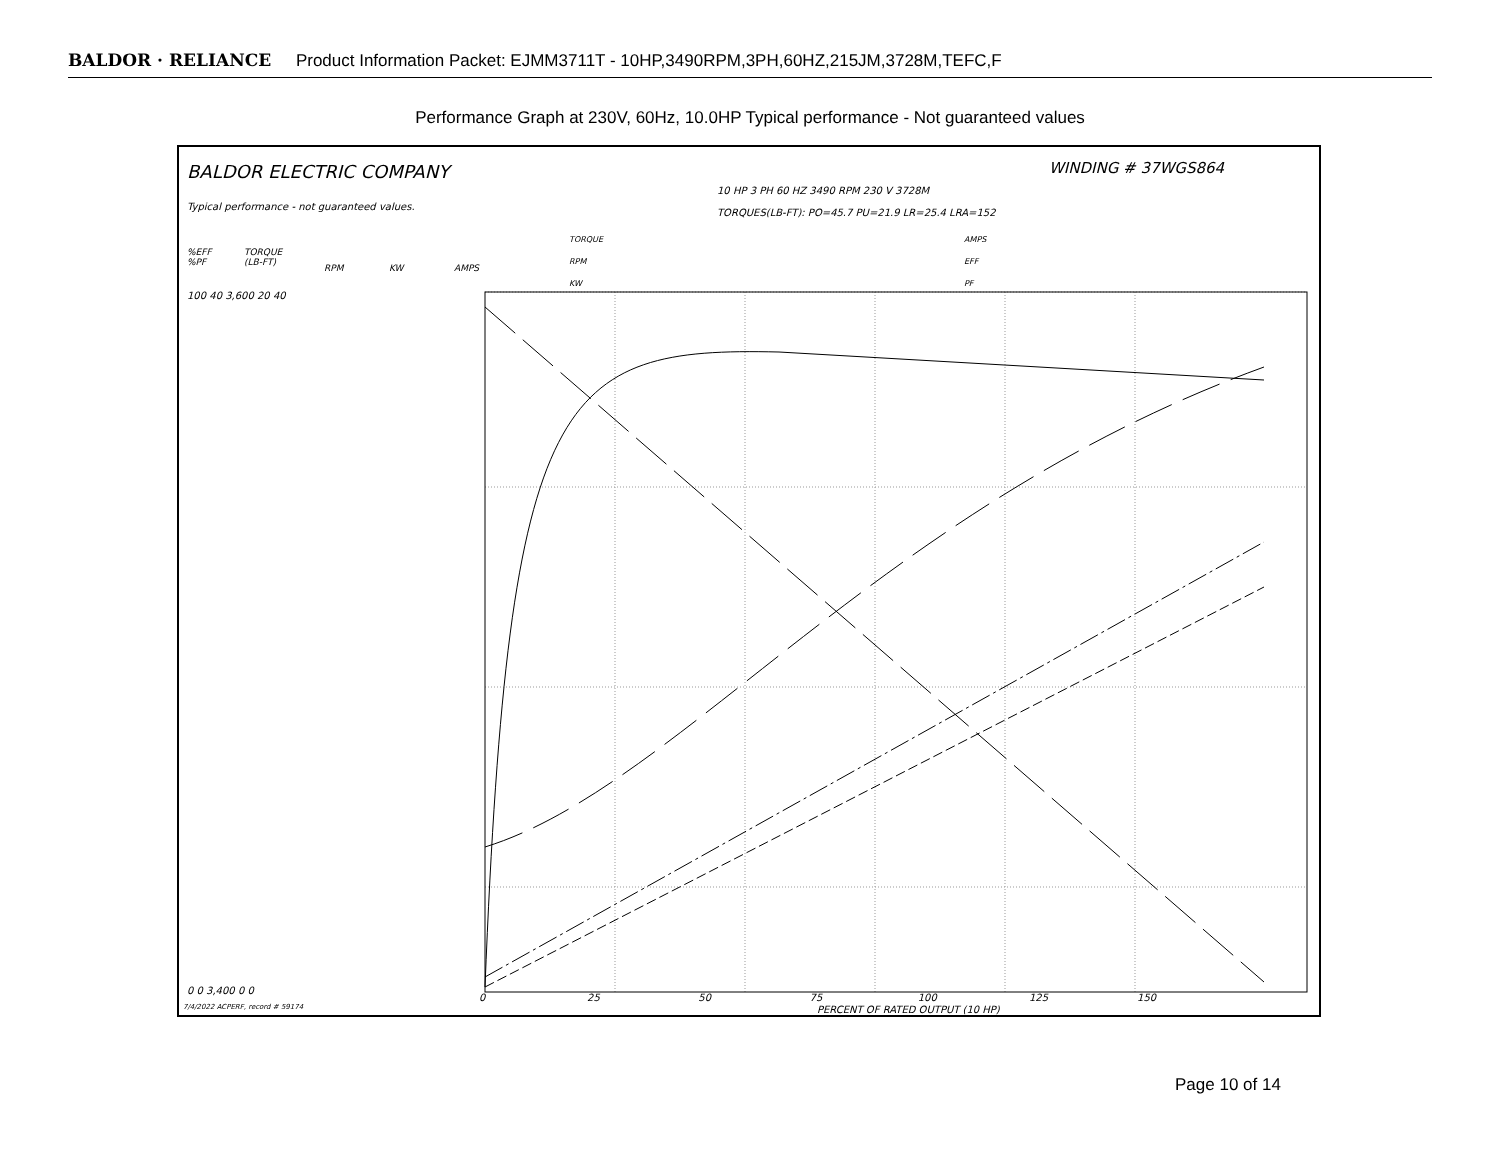BALDOR · RELIANCE Product Information Packet: EJMM3711T - 10HP,3490RPM,3PH,60HZ,215JM,3728M,TEFC,F
Performance Graph at 230V, 60Hz, 10.0HP Typical performance - Not guaranteed values
BALDOR ELECTRIC COMPANY WINDING # 37WGS864
Typical performance - not guaranteed values.
10 HP 3 PH 60 HZ 3490 RPM 230 V 3728M
TORQUES(LB-FT): PO=45.7 PU=21.9 LR=25.4 LRA=152
TORQUE
RPM
KW
AMPS
EFF
PF
%EFF
%PF
TORQUE
(LB-FT)
RPM KW AMPS
100 40 3,600 20 40
0 0 3,400 0 0
0 25 50 75 100 125 150
PERCENT OF RATED OUTPUT (10 HP)
7/4/2022 ACPERF, record # 59174
Page 10 of 14